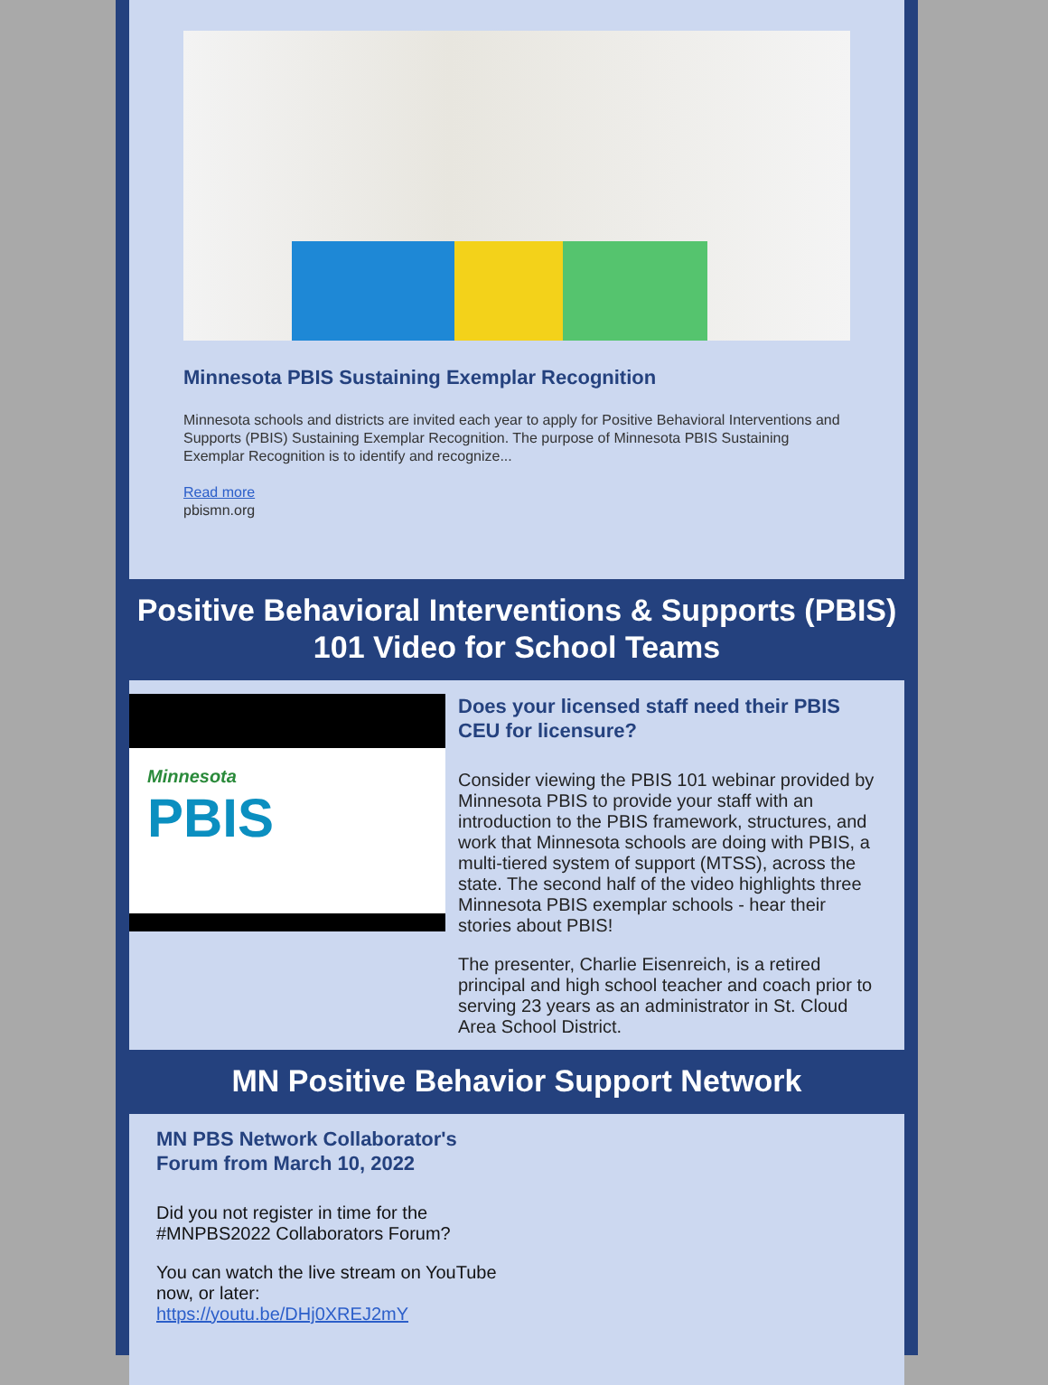Minnesota PBIS Sustaining Exemplar Recognition
Minnesota schools and districts are invited each year to apply for Positive Behavioral Interventions and Supports (PBIS) Sustaining Exemplar Recognition. The purpose of Minnesota PBIS Sustaining Exemplar Recognition is to identify and recognize...
Read more
pbismn.org
Positive Behavioral Interventions & Supports (PBIS) 101 Video for School Teams
Minnesota
PBIS
Does your licensed staff need their PBIS CEU for licensure?
Consider viewing the PBIS 101 webinar provided by Minnesota PBIS to provide your staff with an introduction to the PBIS framework, structures, and work that Minnesota schools are doing with PBIS, a multi-tiered system of support (MTSS), across the state. The second half of the video highlights three Minnesota PBIS exemplar schools - hear their stories about PBIS!
The presenter, Charlie Eisenreich, is a retired principal and high school teacher and coach prior to serving 23 years as an administrator in St. Cloud Area School District.
MN Positive Behavior Support Network
MN PBS Network Collaborator's Forum from March 10, 2022
Did you not register in time for the #MNPBS2022 Collaborators Forum?
You can watch the live stream on YouTube now, or later:
https://youtu.be/DHj0XREJ2mY